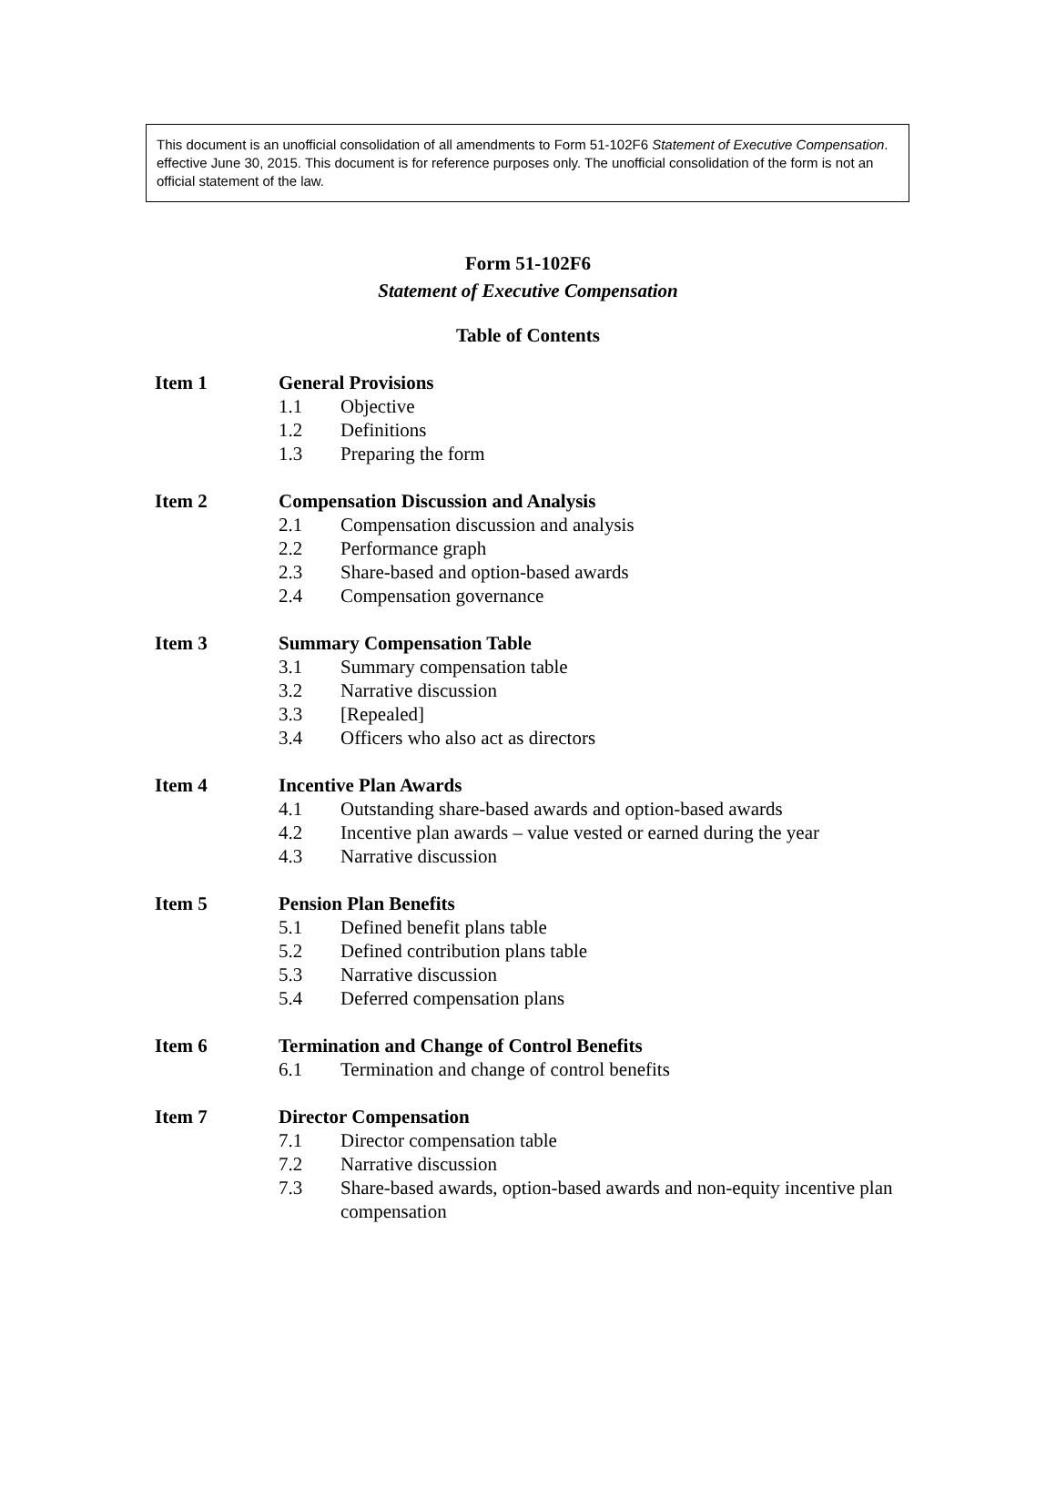This document is an unofficial consolidation of all amendments to Form 51-102F6 Statement of Executive Compensation. effective June 30, 2015. This document is for reference purposes only. The unofficial consolidation of the form is not an official statement of the law.
Form 51-102F6
Statement of Executive Compensation
Table of Contents
| Item 1 | General Provisions | |
| | 1.1 | Objective |
| | 1.2 | Definitions |
| | 1.3 | Preparing the form |
| Item 2 | Compensation Discussion and Analysis | |
| | 2.1 | Compensation discussion and analysis |
| | 2.2 | Performance graph |
| | 2.3 | Share-based and option-based awards |
| | 2.4 | Compensation governance |
| Item 3 | Summary Compensation Table | |
| | 3.1 | Summary compensation table |
| | 3.2 | Narrative discussion |
| | 3.3 | [Repealed] |
| | 3.4 | Officers who also act as directors |
| Item 4 | Incentive Plan Awards | |
| | 4.1 | Outstanding share-based awards and option-based awards |
| | 4.2 | Incentive plan awards – value vested or earned during the year |
| | 4.3 | Narrative discussion |
| Item 5 | Pension Plan Benefits | |
| | 5.1 | Defined benefit plans table |
| | 5.2 | Defined contribution plans table |
| | 5.3 | Narrative discussion |
| | 5.4 | Deferred compensation plans |
| Item 6 | Termination and Change of Control Benefits | |
| | 6.1 | Termination and change of control benefits |
| Item 7 | Director Compensation | |
| | 7.1 | Director compensation table |
| | 7.2 | Narrative discussion |
| | 7.3 | Share-based awards, option-based awards and non-equity incentive plan compensation |